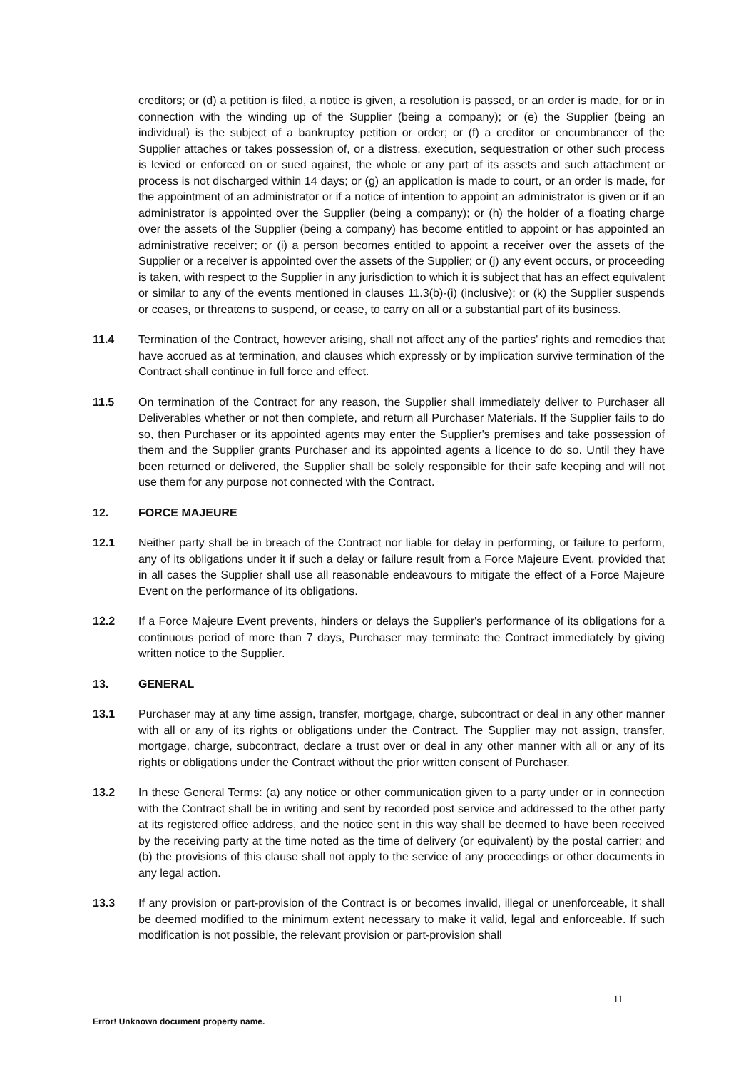creditors; or (d) a petition is filed, a notice is given, a resolution is passed, or an order is made, for or in connection with the winding up of the Supplier (being a company); or (e) the Supplier (being an individual) is the subject of a bankruptcy petition or order; or (f) a creditor or encumbrancer of the Supplier attaches or takes possession of, or a distress, execution, sequestration or other such process is levied or enforced on or sued against, the whole or any part of its assets and such attachment or process is not discharged within 14 days; or (g) an application is made to court, or an order is made, for the appointment of an administrator or if a notice of intention to appoint an administrator is given or if an administrator is appointed over the Supplier (being a company); or (h) the holder of a floating charge over the assets of the Supplier (being a company) has become entitled to appoint or has appointed an administrative receiver; or (i) a person becomes entitled to appoint a receiver over the assets of the Supplier or a receiver is appointed over the assets of the Supplier; or (j) any event occurs, or proceeding is taken, with respect to the Supplier in any jurisdiction to which it is subject that has an effect equivalent or similar to any of the events mentioned in clauses 11.3(b)-(i) (inclusive); or (k) the Supplier suspends or ceases, or threatens to suspend, or cease, to carry on all or a substantial part of its business.
11.4 Termination of the Contract, however arising, shall not affect any of the parties' rights and remedies that have accrued as at termination, and clauses which expressly or by implication survive termination of the Contract shall continue in full force and effect.
11.5 On termination of the Contract for any reason, the Supplier shall immediately deliver to Purchaser all Deliverables whether or not then complete, and return all Purchaser Materials. If the Supplier fails to do so, then Purchaser or its appointed agents may enter the Supplier's premises and take possession of them and the Supplier grants Purchaser and its appointed agents a licence to do so. Until they have been returned or delivered, the Supplier shall be solely responsible for their safe keeping and will not use them for any purpose not connected with the Contract.
12. FORCE MAJEURE
12.1 Neither party shall be in breach of the Contract nor liable for delay in performing, or failure to perform, any of its obligations under it if such a delay or failure result from a Force Majeure Event, provided that in all cases the Supplier shall use all reasonable endeavours to mitigate the effect of a Force Majeure Event on the performance of its obligations.
12.2 If a Force Majeure Event prevents, hinders or delays the Supplier's performance of its obligations for a continuous period of more than 7 days, Purchaser may terminate the Contract immediately by giving written notice to the Supplier.
13. GENERAL
13.1 Purchaser may at any time assign, transfer, mortgage, charge, subcontract or deal in any other manner with all or any of its rights or obligations under the Contract. The Supplier may not assign, transfer, mortgage, charge, subcontract, declare a trust over or deal in any other manner with all or any of its rights or obligations under the Contract without the prior written consent of Purchaser.
13.2 In these General Terms: (a) any notice or other communication given to a party under or in connection with the Contract shall be in writing and sent by recorded post service and addressed to the other party at its registered office address, and the notice sent in this way shall be deemed to have been received by the receiving party at the time noted as the time of delivery (or equivalent) by the postal carrier; and (b) the provisions of this clause shall not apply to the service of any proceedings or other documents in any legal action.
13.3 If any provision or part-provision of the Contract is or becomes invalid, illegal or unenforceable, it shall be deemed modified to the minimum extent necessary to make it valid, legal and enforceable. If such modification is not possible, the relevant provision or part-provision shall
11
Error! Unknown document property name.